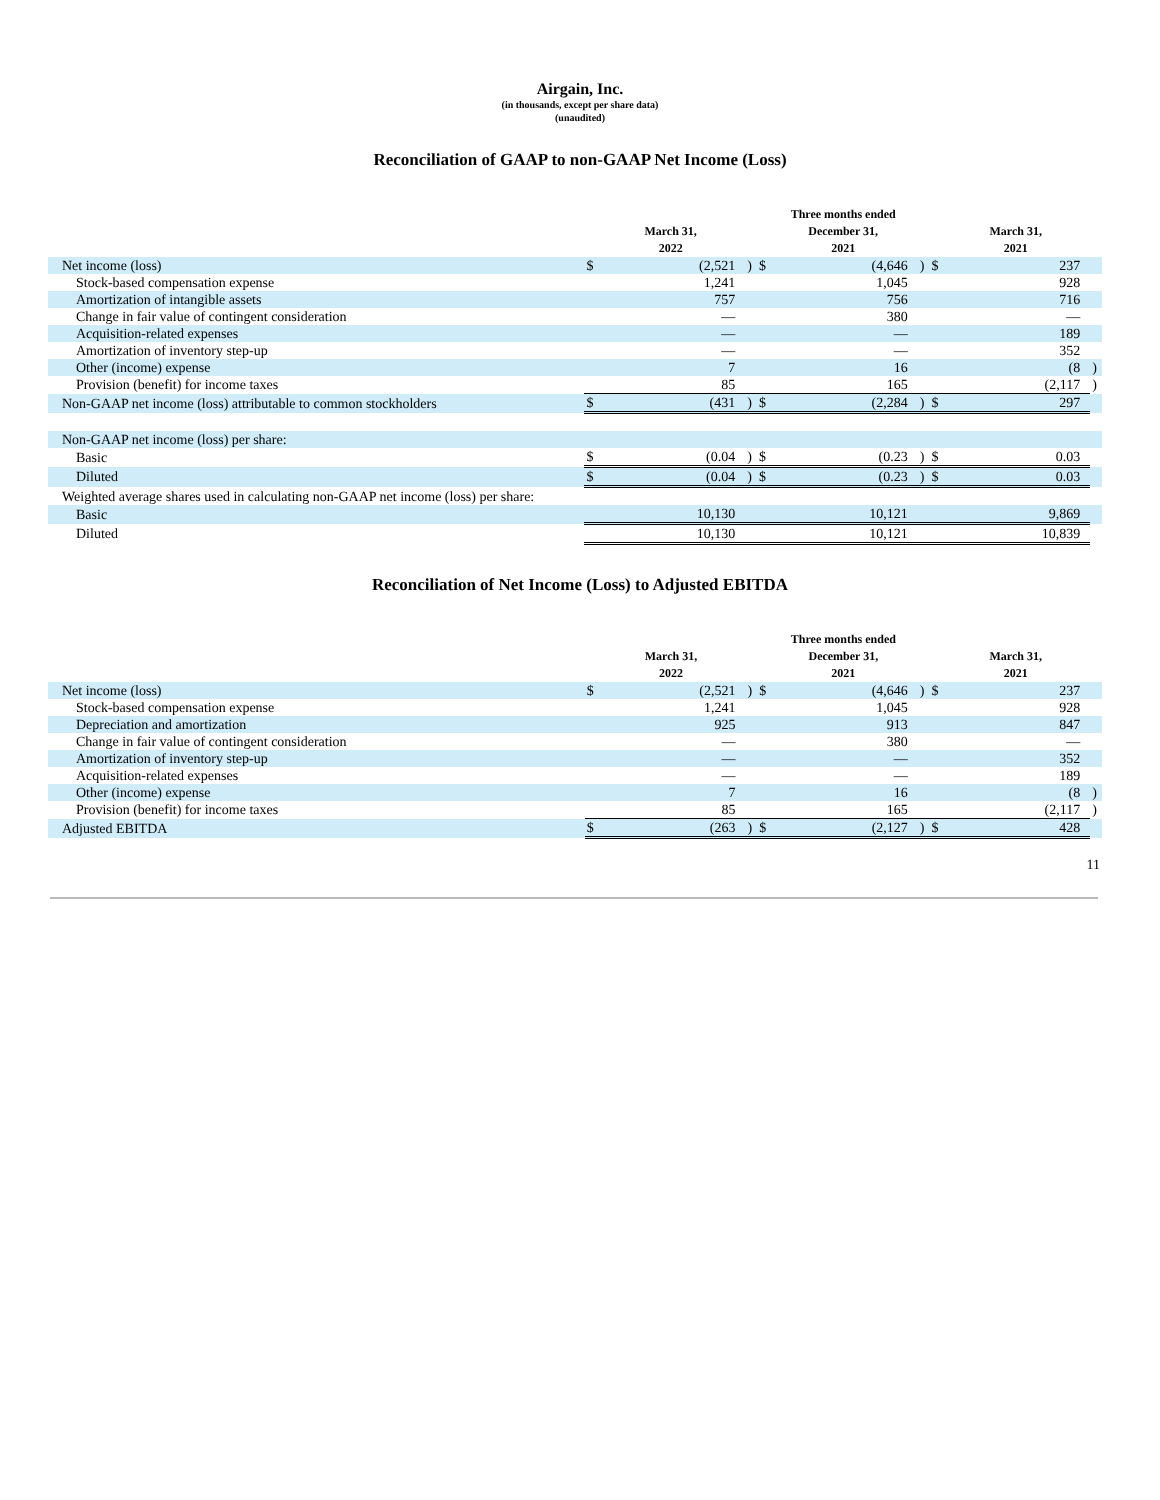Airgain, Inc.
(in thousands, except per share data)
(unaudited)
Reconciliation of GAAP to non-GAAP Net Income (Loss)
| | Three months ended | | | | | | | | |
| --- | --- | --- | --- | --- | --- | --- | --- | --- | --- |
| | March 31, 2022 | | | December 31, 2021 | | | March 31, 2021 | | |
| Net income (loss) | $ | (2,521 | ) | $ | (4,646 | ) | $ | 237 | |
| Stock-based compensation expense | | 1,241 | | | 1,045 | | | 928 | |
| Amortization of intangible assets | | 757 | | | 756 | | | 716 | |
| Change in fair value of contingent consideration | | — | | | 380 | | | — | |
| Acquisition-related expenses | | — | | | — | | | 189 | |
| Amortization of inventory step-up | | — | | | — | | | 352 | |
| Other (income) expense | | 7 | | | 16 | | | (8 | ) |
| Provision (benefit) for income taxes | | 85 | | | 165 | | | (2,117 | ) |
| Non-GAAP net income (loss) attributable to common stockholders | $ | (431 | ) | $ | (2,284 | ) | $ | 297 | |
| Non-GAAP net income (loss) per share: | | | | | | | | | |
| Basic | $ | (0.04 | ) | $ | (0.23 | ) | $ | 0.03 | |
| Diluted | $ | (0.04 | ) | $ | (0.23 | ) | $ | 0.03 | |
| Weighted average shares used in calculating non-GAAP net income (loss) per share: | | | | | | | | | |
| Basic | | 10,130 | | | 10,121 | | | 9,869 | |
| Diluted | | 10,130 | | | 10,121 | | | 10,839 | |
Reconciliation of Net Income (Loss) to Adjusted EBITDA
| | Three months ended | | | | | | | | |
| --- | --- | --- | --- | --- | --- | --- | --- | --- | --- |
| | March 31, 2022 | | | December 31, 2021 | | | March 31, 2021 | | |
| Net income (loss) | $ | (2,521 | ) | $ | (4,646 | ) | $ | 237 | |
| Stock-based compensation expense | | 1,241 | | | 1,045 | | | 928 | |
| Depreciation and amortization | | 925 | | | 913 | | | 847 | |
| Change in fair value of contingent consideration | | — | | | 380 | | | — | |
| Amortization of inventory step-up | | — | | | — | | | 352 | |
| Acquisition-related expenses | | — | | | — | | | 189 | |
| Other (income) expense | | 7 | | | 16 | | | (8 | ) |
| Provision (benefit) for income taxes | | 85 | | | 165 | | | (2,117 | ) |
| Adjusted EBITDA | $ | (263 | ) | $ | (2,127 | ) | $ | 428 | |
11